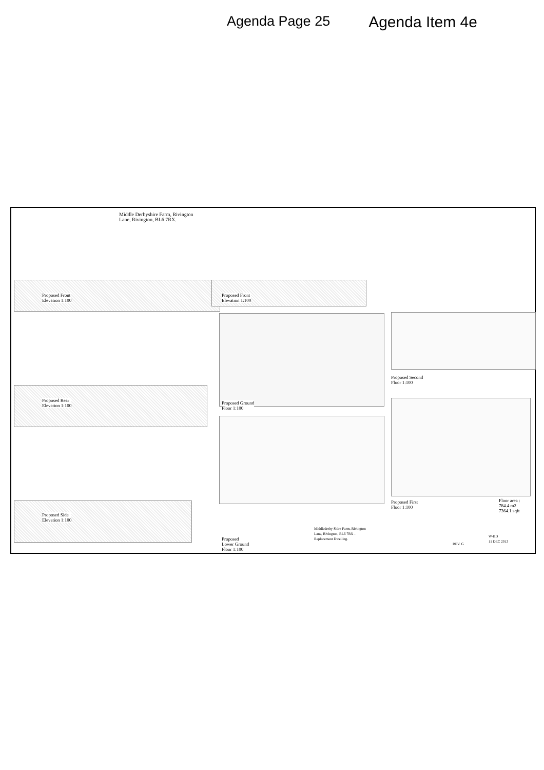Agenda Page 25 Agenda Item 4e
Middle Derbyshire Farm, Rivington
Lane, Rivington, BL6 7RX.
Proposed Front
Elevation 1:100
Proposed Front
Elevation 1:100
Proposed Rear
Elevation 1:100
Proposed Side
Elevation 1:100
Proposed Ground
Floor 1:100
Proposed
Lower Ground
Floor 1:100
Proposed Second
Floor 1:100
Proposed First
Floor 1:100
Floor area :
784.4 m2
7364.1 sqft
Middlederby Shire Farm, Rivington
Lane, Rivington, BL6 7RX -
Replacement Dwelling.
REV. G
W-BD
11 DEC 2013